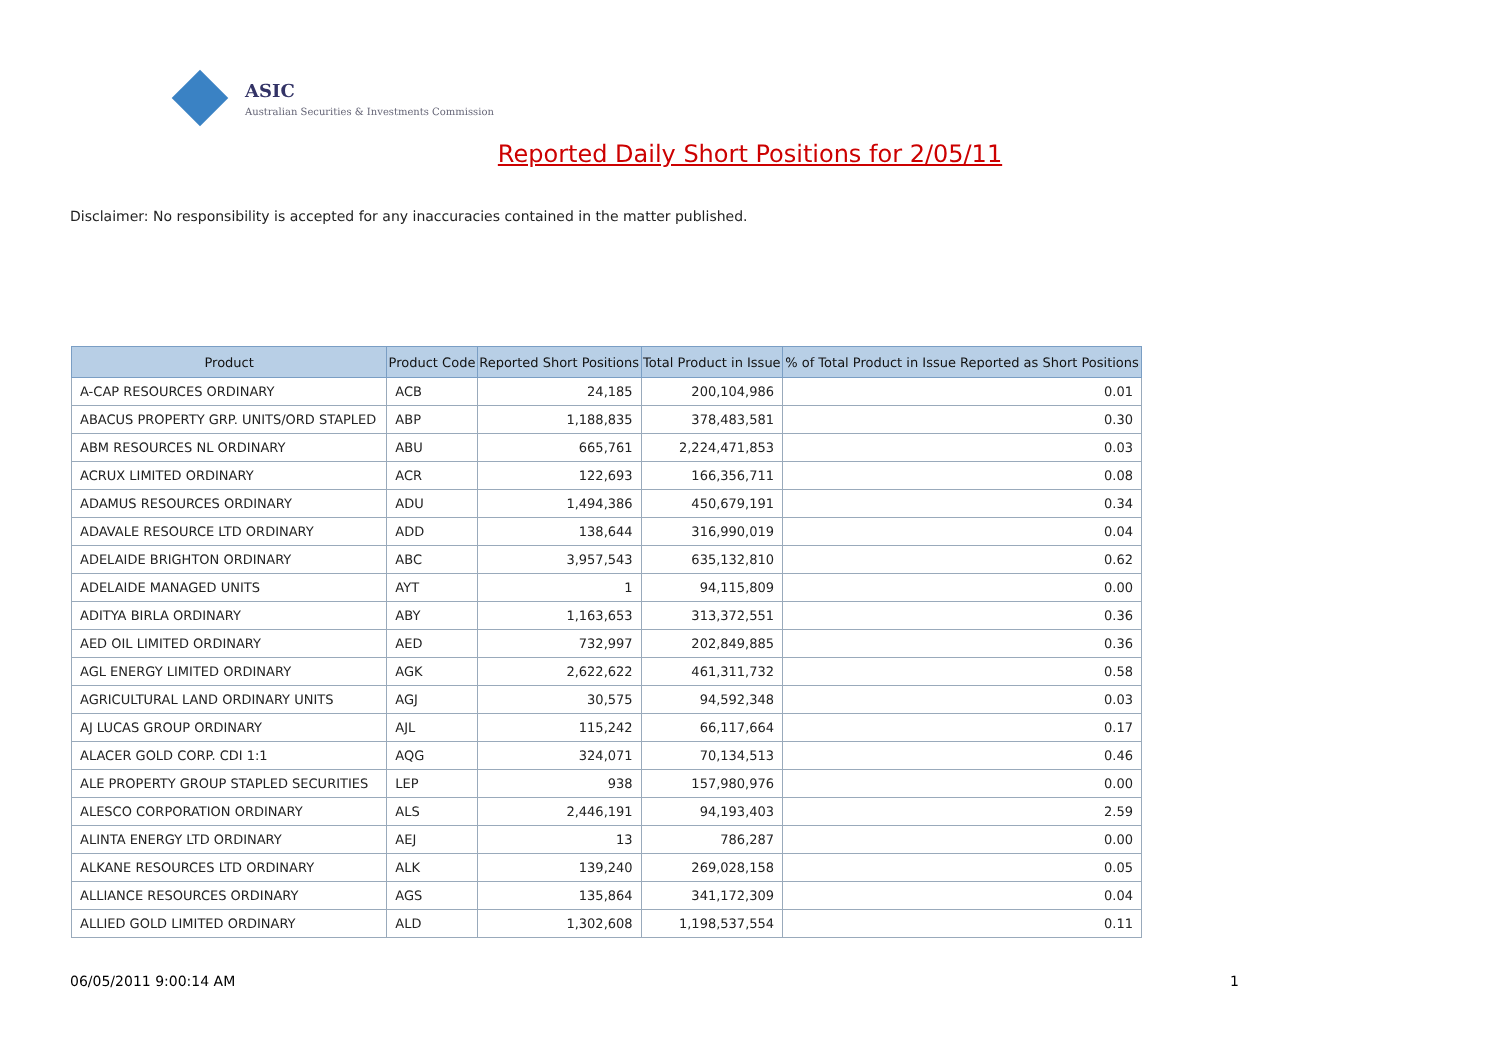ASIC
Australian Securities & Investments Commission
Reported Daily Short Positions for 2/05/11
Disclaimer: No responsibility is accepted for any inaccuracies contained in the matter published.
| Product | Product Code | Reported Short Positions | Total Product in Issue | % of Total Product in Issue Reported as Short Positions |
| --- | --- | --- | --- | --- |
| A-CAP RESOURCES ORDINARY | ACB | 24,185 | 200,104,986 | 0.01 |
| ABACUS PROPERTY GRP. UNITS/ORD STAPLED | ABP | 1,188,835 | 378,483,581 | 0.30 |
| ABM RESOURCES NL ORDINARY | ABU | 665,761 | 2,224,471,853 | 0.03 |
| ACRUX LIMITED ORDINARY | ACR | 122,693 | 166,356,711 | 0.08 |
| ADAMUS RESOURCES ORDINARY | ADU | 1,494,386 | 450,679,191 | 0.34 |
| ADAVALE RESOURCE LTD ORDINARY | ADD | 138,644 | 316,990,019 | 0.04 |
| ADELAIDE BRIGHTON ORDINARY | ABC | 3,957,543 | 635,132,810 | 0.62 |
| ADELAIDE MANAGED UNITS | AYT | 1 | 94,115,809 | 0.00 |
| ADITYA BIRLA ORDINARY | ABY | 1,163,653 | 313,372,551 | 0.36 |
| AED OIL LIMITED ORDINARY | AED | 732,997 | 202,849,885 | 0.36 |
| AGL ENERGY LIMITED ORDINARY | AGK | 2,622,622 | 461,311,732 | 0.58 |
| AGRICULTURAL LAND ORDINARY UNITS | AGJ | 30,575 | 94,592,348 | 0.03 |
| AJ LUCAS GROUP ORDINARY | AJL | 115,242 | 66,117,664 | 0.17 |
| ALACER GOLD CORP. CDI 1:1 | AQG | 324,071 | 70,134,513 | 0.46 |
| ALE PROPERTY GROUP STAPLED SECURITIES | LEP | 938 | 157,980,976 | 0.00 |
| ALESCO CORPORATION ORDINARY | ALS | 2,446,191 | 94,193,403 | 2.59 |
| ALINTA ENERGY LTD ORDINARY | AEJ | 13 | 786,287 | 0.00 |
| ALKANE RESOURCES LTD ORDINARY | ALK | 139,240 | 269,028,158 | 0.05 |
| ALLIANCE RESOURCES ORDINARY | AGS | 135,864 | 341,172,309 | 0.04 |
| ALLIED GOLD LIMITED ORDINARY | ALD | 1,302,608 | 1,198,537,554 | 0.11 |
06/05/2011 9:00:14 AM 1